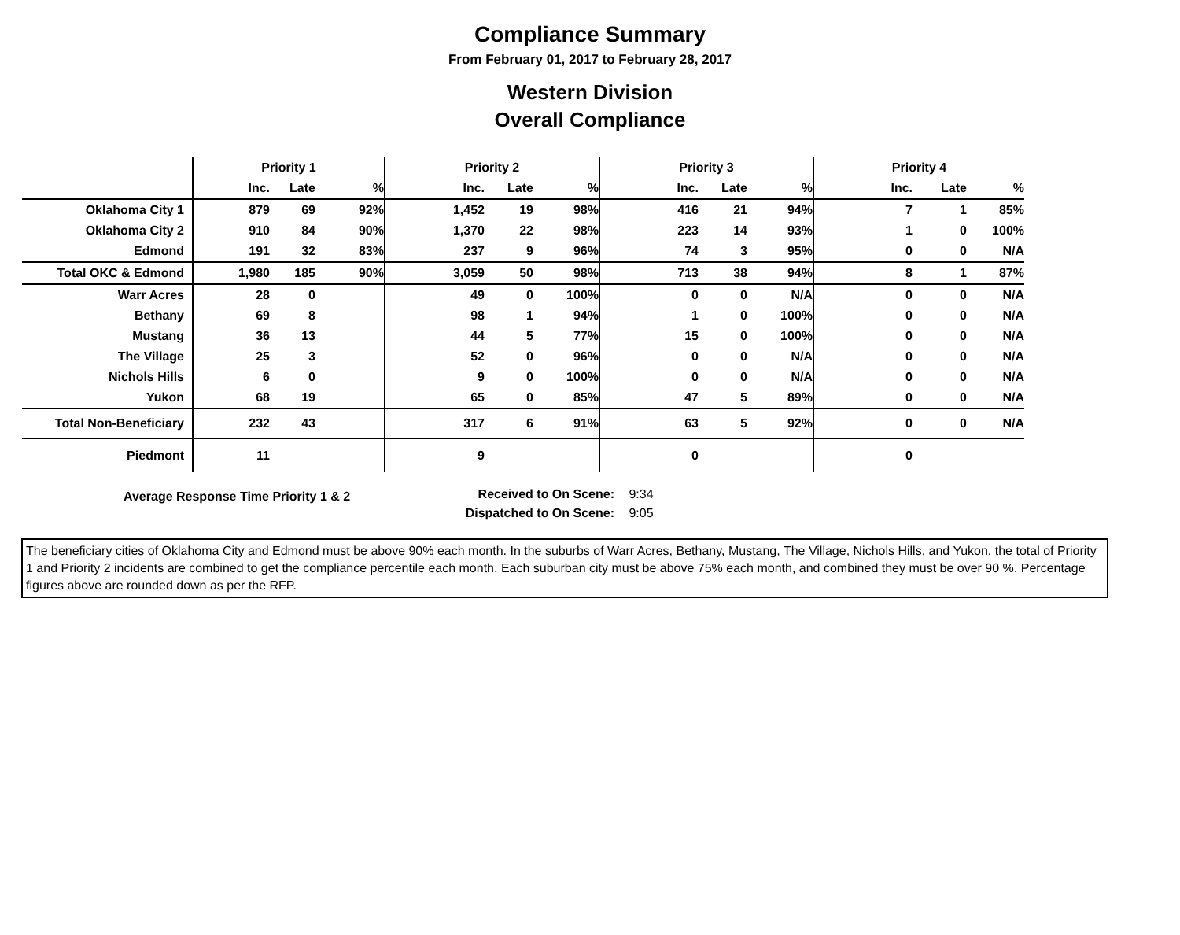Compliance Summary
From February 01, 2017 to February 28, 2017
Western Division
Overall Compliance
| | Priority 1 | | | Priority 2 | | | Priority 3 | | | Priority 4 | | |
| --- | --- | --- | --- | --- | --- | --- | --- | --- | --- | --- | --- | --- |
| | Inc. | Late | % | Inc. | Late | % | Inc. | Late | % | Inc. | Late | % |
| Oklahoma City 1 | 879 | 69 | 92% | 1,452 | 19 | 98% | 416 | 21 | 94% | 7 | 1 | 85% |
| Oklahoma City 2 | 910 | 84 | 90% | 1,370 | 22 | 98% | 223 | 14 | 93% | 1 | 0 | 100% |
| Edmond | 191 | 32 | 83% | 237 | 9 | 96% | 74 | 3 | 95% | 0 | 0 | N/A |
| Total OKC & Edmond | 1,980 | 185 | 90% | 3,059 | 50 | 98% | 713 | 38 | 94% | 8 | 1 | 87% |
| Warr Acres | 28 | 0 | | 49 | 0 | 100% | 0 | 0 | N/A | 0 | 0 | N/A |
| Bethany | 69 | 8 | | 98 | 1 | 94% | 1 | 0 | 100% | 0 | 0 | N/A |
| Mustang | 36 | 13 | | 44 | 5 | 77% | 15 | 0 | 100% | 0 | 0 | N/A |
| The Village | 25 | 3 | | 52 | 0 | 96% | 0 | 0 | N/A | 0 | 0 | N/A |
| Nichols Hills | 6 | 0 | | 9 | 0 | 100% | 0 | 0 | N/A | 0 | 0 | N/A |
| Yukon | 68 | 19 | | 65 | 0 | 85% | 47 | 5 | 89% | 0 | 0 | N/A |
| Total Non-Beneficiary | 232 | 43 | | 317 | 6 | 91% | 63 | 5 | 92% | 0 | 0 | N/A |
| Piedmont | 11 | | | 9 | | | 0 | | | 0 | | |
Average Response Time Priority 1 & 2
Received to On Scene: 9:34
Dispatched to On Scene: 9:05
The beneficiary cities of Oklahoma City and Edmond must be above 90% each month. In the suburbs of Warr Acres, Bethany, Mustang, The Village, Nichols Hills, and Yukon, the total of Priority 1 and Priority 2 incidents are combined to get the compliance percentile each month. Each suburban city must be above 75% each month, and combined they must be over 90 %. Percentage figures above are rounded down as per the RFP.